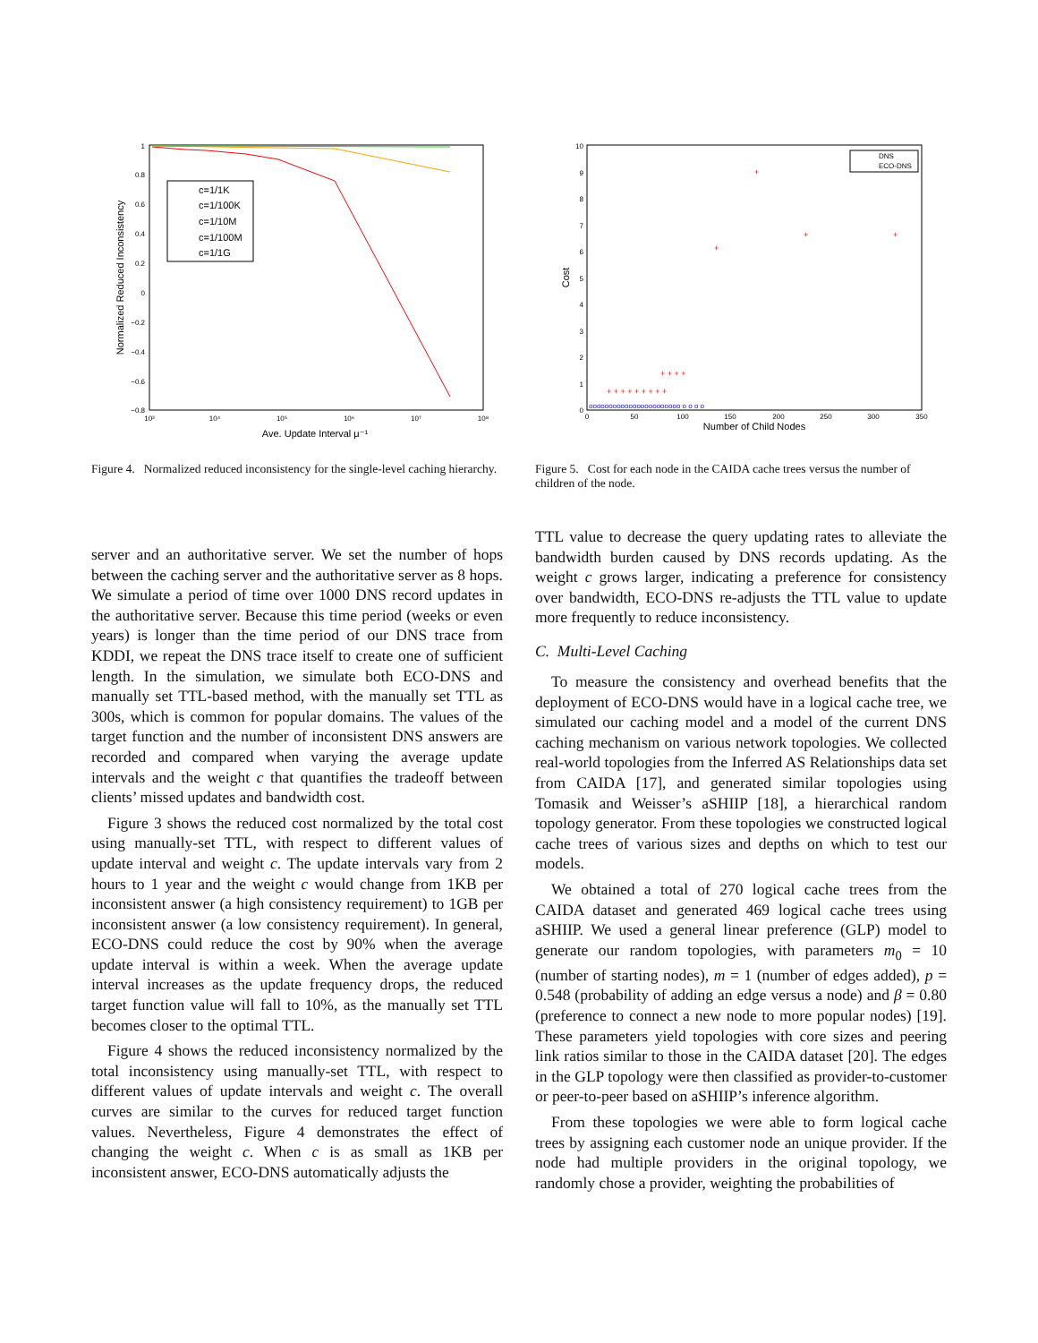1
0.8
0.6
0.4
0.2
0
−0.2
−0.4
−0.6
−0.8
10³
10⁴
10⁵
10⁶
10⁷
10⁸
Ave. Update Interval μ⁻¹
Normalized Reduced Inconsistency
c=1/1K
c=1/100K
c=1/10M
c=1/100M
c=1/1G
Figure 4. Normalized reduced inconsistency for the single-level caching hierarchy.
10
9
8
7
6
5
4
3
2
1
0
0
50
100
150
200
250
300
350
Number of Child Nodes
Cost
+ + + + + + + + +
+ + + +
+
+
+
+
ooooooooooooooooooooooo o o o o
DNS
ECO-DNS
Figure 5. Cost for each node in the CAIDA cache trees versus the number of children of the node.
server and an authoritative server. We set the number of hops between the caching server and the authoritative server as 8 hops. We simulate a period of time over 1000 DNS record updates in the authoritative server. Because this time period (weeks or even years) is longer than the time period of our DNS trace from KDDI, we repeat the DNS trace itself to create one of sufficient length. In the simulation, we simulate both ECO-DNS and manually set TTL-based method, with the manually set TTL as 300s, which is common for popular domains. The values of the target function and the number of inconsistent DNS answers are recorded and compared when varying the average update intervals and the weight c that quantifies the tradeoff between clients’ missed updates and bandwidth cost.
Figure 3 shows the reduced cost normalized by the total cost using manually-set TTL, with respect to different values of update interval and weight c. The update intervals vary from 2 hours to 1 year and the weight c would change from 1KB per inconsistent answer (a high consistency requirement) to 1GB per inconsistent answer (a low consistency requirement). In general, ECO-DNS could reduce the cost by 90% when the average update interval is within a week. When the average update interval increases as the update frequency drops, the reduced target function value will fall to 10%, as the manually set TTL becomes closer to the optimal TTL.
Figure 4 shows the reduced inconsistency normalized by the total inconsistency using manually-set TTL, with respect to different values of update intervals and weight c. The overall curves are similar to the curves for reduced target function values. Nevertheless, Figure 4 demonstrates the effect of changing the weight c. When c is as small as 1KB per inconsistent answer, ECO-DNS automatically adjusts the
TTL value to decrease the query updating rates to alleviate the bandwidth burden caused by DNS records updating. As the weight c grows larger, indicating a preference for consistency over bandwidth, ECO-DNS re-adjusts the TTL value to update more frequently to reduce inconsistency.
C. Multi-Level Caching
To measure the consistency and overhead benefits that the deployment of ECO-DNS would have in a logical cache tree, we simulated our caching model and a model of the current DNS caching mechanism on various network topologies. We collected real-world topologies from the Inferred AS Relationships data set from CAIDA [17], and generated similar topologies using Tomasik and Weisser’s aSHIIP [18], a hierarchical random topology generator. From these topologies we constructed logical cache trees of various sizes and depths on which to test our models.
We obtained a total of 270 logical cache trees from the CAIDA dataset and generated 469 logical cache trees using aSHIIP. We used a general linear preference (GLP) model to generate our random topologies, with parameters m<sub>0</sub> = 10 (number of starting nodes), m = 1 (number of edges added), p = 0.548 (probability of adding an edge versus a node) and β = 0.80 (preference to connect a new node to more popular nodes) [19]. These parameters yield topologies with core sizes and peering link ratios similar to those in the CAIDA dataset [20]. The edges in the GLP topology were then classified as provider-to-customer or peer-to-peer based on aSHIIP’s inference algorithm.
From these topologies we were able to form logical cache trees by assigning each customer node an unique provider. If the node had multiple providers in the original topology, we randomly chose a provider, weighting the probabilities of